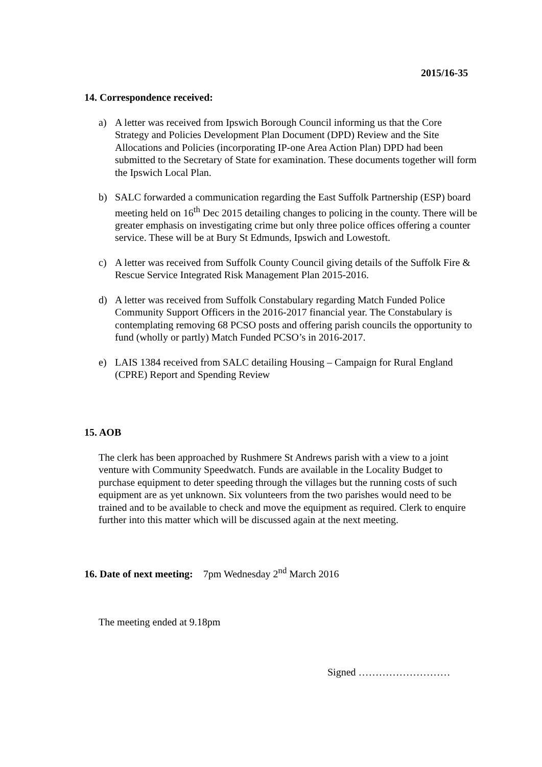2015/16-35
14. Correspondence received:
a) A letter was received from Ipswich Borough Council informing us that the Core Strategy and Policies Development Plan Document (DPD) Review and the Site Allocations and Policies (incorporating IP-one Area Action Plan) DPD had been submitted to the Secretary of State for examination. These documents together will form the Ipswich Local Plan.
b) SALC forwarded a communication regarding the East Suffolk Partnership (ESP) board meeting held on 16<sup>th</sup> Dec 2015 detailing changes to policing in the county. There will be greater emphasis on investigating crime but only three police offices offering a counter service. These will be at Bury St Edmunds, Ipswich and Lowestoft.
c) A letter was received from Suffolk County Council giving details of the Suffolk Fire & Rescue Service Integrated Risk Management Plan 2015-2016.
d) A letter was received from Suffolk Constabulary regarding Match Funded Police Community Support Officers in the 2016-2017 financial year. The Constabulary is contemplating removing 68 PCSO posts and offering parish councils the opportunity to fund (wholly or partly) Match Funded PCSO’s in 2016-2017.
e) LAIS 1384 received from SALC detailing Housing – Campaign for Rural England (CPRE) Report and Spending Review
15. AOB
The clerk has been approached by Rushmere St Andrews parish with a view to a joint venture with Community Speedwatch. Funds are available in the Locality Budget to purchase equipment to deter speeding through the villages but the running costs of such equipment are as yet unknown. Six volunteers from the two parishes would need to be trained and to be available to check and move the equipment as required. Clerk to enquire further into this matter which will be discussed again at the next meeting.
16. Date of next meeting: 7pm Wednesday 2<sup>nd</sup> March 2016
The meeting ended at 9.18pm
Signed ………………………